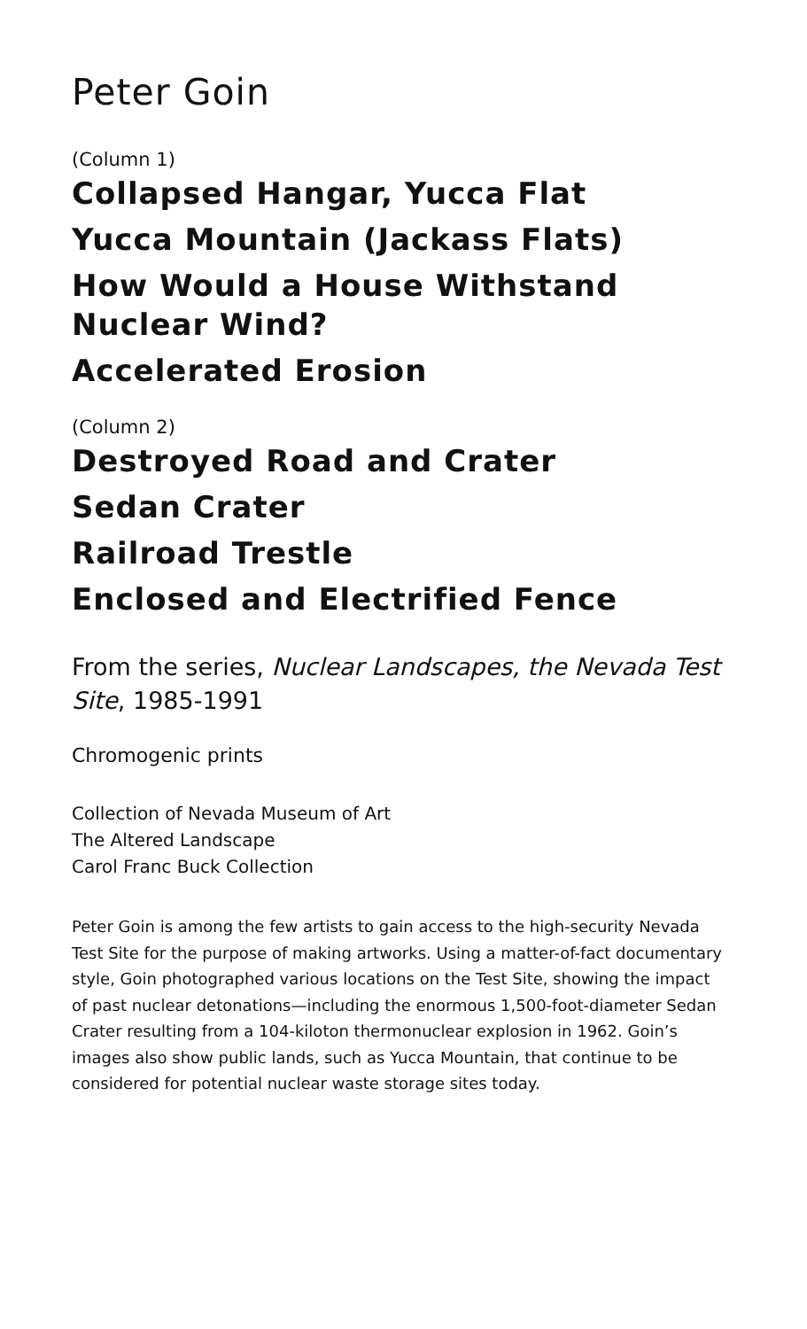Peter Goin
(Column 1)
Collapsed Hangar, Yucca Flat
Yucca Mountain (Jackass Flats)
How Would a House Withstand Nuclear Wind?
Accelerated Erosion
(Column 2)
Destroyed Road and Crater
Sedan Crater
Railroad Trestle
Enclosed and Electrified Fence
From the series, Nuclear Landscapes, the Nevada Test Site, 1985-1991
Chromogenic prints
Collection of Nevada Museum of Art
The Altered Landscape
Carol Franc Buck Collection
Peter Goin is among the few artists to gain access to the high-security Nevada Test Site for the purpose of making artworks. Using a matter-of-fact documentary style, Goin photographed various locations on the Test Site, showing the impact of past nuclear detonations—including the enormous 1,500-foot-diameter Sedan Crater resulting from a 104-kiloton thermonuclear explosion in 1962. Goin’s images also show public lands, such as Yucca Mountain, that continue to be considered for potential nuclear waste storage sites today.